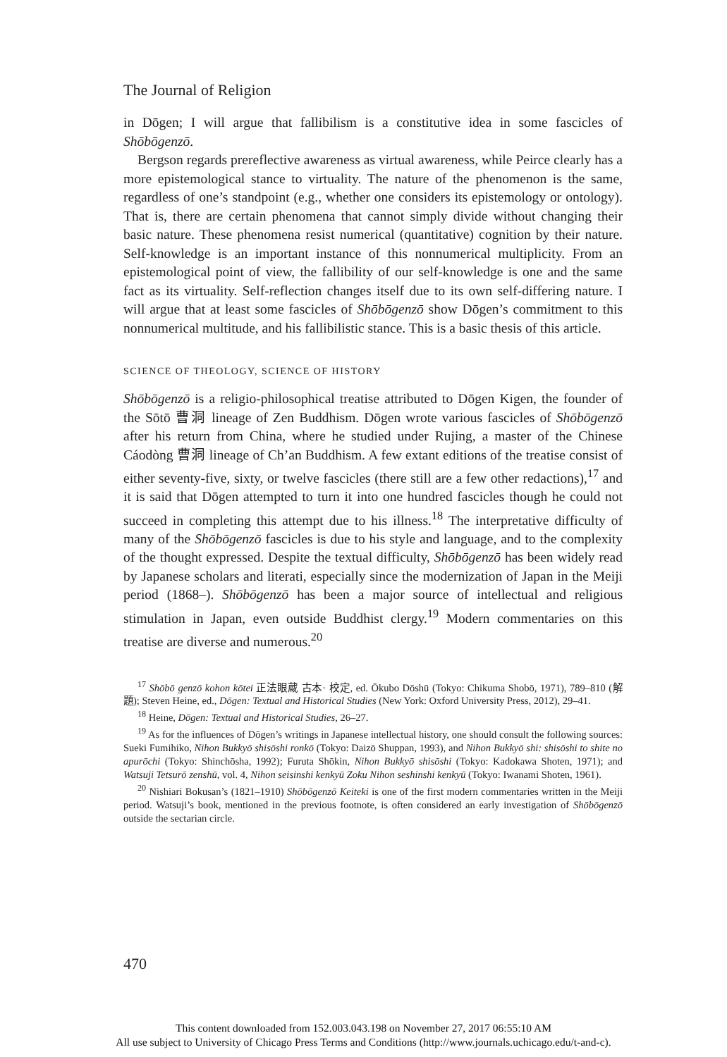The Journal of Religion
in Dōgen; I will argue that fallibilism is a constitutive idea in some fascicles of Shōbōgenzō.
Bergson regards prereflective awareness as virtual awareness, while Peirce clearly has a more epistemological stance to virtuality. The nature of the phenomenon is the same, regardless of one’s standpoint (e.g., whether one considers its epistemology or ontology). That is, there are certain phenomena that cannot simply divide without changing their basic nature. These phenomena resist numerical (quantitative) cognition by their nature. Self-knowledge is an important instance of this nonnumerical multiplicity. From an epistemological point of view, the fallibility of our self-knowledge is one and the same fact as its virtuality. Self-reflection changes itself due to its own self-differing nature. I will argue that at least some fascicles of Shōbōgenzō show Dōgen’s commitment to this nonnumerical multitude, and his fallibilistic stance. This is a basic thesis of this article.
SCIENCE OF THEOLOGY, SCIENCE OF HISTORY
Shōbōgenzō is a religio-philosophical treatise attributed to Dōgen Kigen, the founder of the Sōtō 曹洞 lineage of Zen Buddhism. Dōgen wrote various fascicles of Shōbōgenzō after his return from China, where he studied under Rujing, a master of the Chinese Cáodòng 曹洞 lineage of Ch’an Buddhism. A few extant editions of the treatise consist of either seventy-five, sixty, or twelve fascicles (there still are a few other redactions),<sup>17</sup> and it is said that Dōgen attempted to turn it into one hundred fascicles though he could not succeed in completing this attempt due to his illness.<sup>18</sup> The interpretative difficulty of many of the Shōbōgenzō fascicles is due to his style and language, and to the complexity of the thought expressed. Despite the textual difficulty, Shōbōgenzō has been widely read by Japanese scholars and literati, especially since the modernization of Japan in the Meiji period (1868–). Shōbōgenzō has been a major source of intellectual and religious stimulation in Japan, even outside Buddhist clergy.<sup>19</sup> Modern commentaries on this treatise are diverse and numerous.<sup>20</sup>
<sup>17</sup> Shōbō genzō kohon kōtei 正法眼蔵 古本· 校定, ed. Ōkubo Dōshū (Tokyo: Chikuma Shobō, 1971), 789–810 (解題); Steven Heine, ed., Dōgen: Textual and Historical Studies (New York: Oxford University Press, 2012), 29–41.
<sup>18</sup> Heine, Dōgen: Textual and Historical Studies, 26–27.
<sup>19</sup> As for the influences of Dōgen’s writings in Japanese intellectual history, one should consult the following sources: Sueki Fumihiko, Nihon Bukkyō shisōshi ronkō (Tokyo: Daizō Shuppan, 1993), and Nihon Bukkyō shi: shisōshi to shite no apurōchi (Tokyo: Shinchōsha, 1992); Furuta Shōkin, Nihon Bukkyō shisōshi (Tokyo: Kadokawa Shoten, 1971); and Watsuji Tetsurō zenshū, vol. 4, Nihon seisinshi kenkyū Zoku Nihon seshinshi kenkyū (Tokyo: Iwanami Shoten, 1961).
<sup>20</sup> Nishiari Bokusan’s (1821–1910) Shōbōgenzō Keiteki is one of the first modern commentaries written in the Meiji period. Watsuji’s book, mentioned in the previous footnote, is often considered an early investigation of Shōbōgenzō outside the sectarian circle.
470
This content downloaded from 152.003.043.198 on November 27, 2017 06:55:10 AM
All use subject to University of Chicago Press Terms and Conditions (http://www.journals.uchicago.edu/t-and-c).